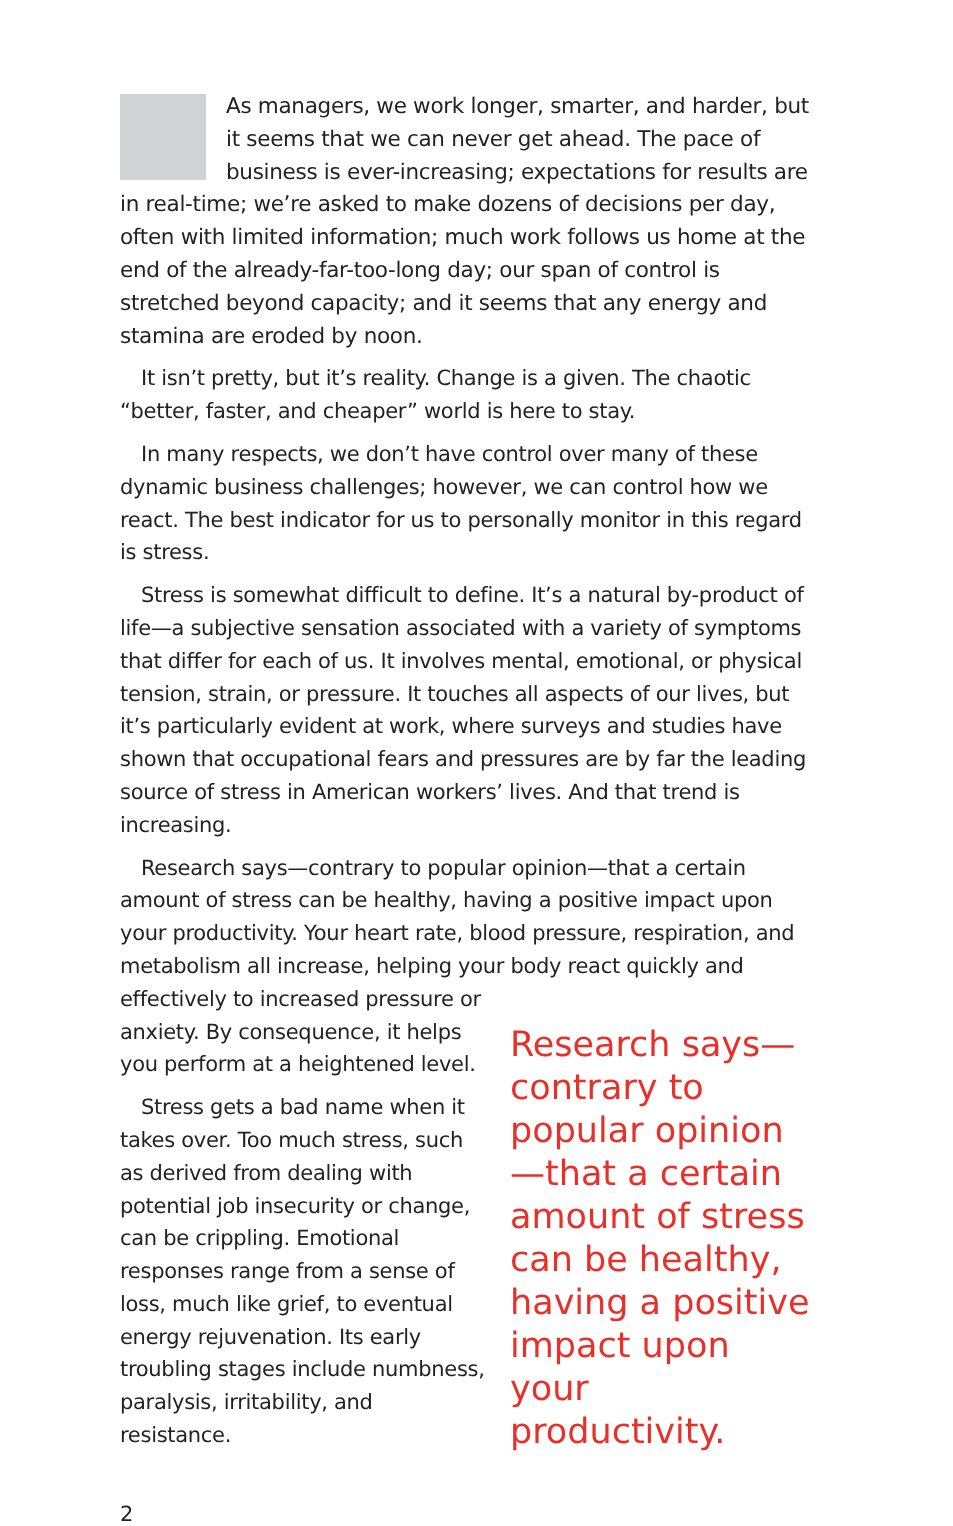As managers, we work longer, smarter, and harder, but it seems that we can never get ahead. The pace of business is ever-increasing; expectations for results are in real-time; we’re asked to make dozens of decisions per day, often with limited information; much work follows us home at the end of the already-far-too-long day; our span of control is stretched beyond capacity; and it seems that any energy and stamina are eroded by noon.
It isn’t pretty, but it’s reality. Change is a given. The chaotic “better, faster, and cheaper” world is here to stay.
In many respects, we don’t have control over many of these dynamic business challenges; however, we can control how we react. The best indicator for us to personally monitor in this regard is stress.
Stress is somewhat difficult to define. It’s a natural by-product of life—a subjective sensation associated with a variety of symptoms that differ for each of us. It involves mental, emotional, or physical tension, strain, or pressure. It touches all aspects of our lives, but it’s particularly evident at work, where surveys and studies have shown that occupational fears and pressures are by far the leading source of stress in American workers’ lives. And that trend is increasing.
Research says—contrary to popular opinion—that a certain amount of stress can be healthy, having a positive impact upon your productivity. Your heart rate, blood pressure, respiration, and metabolism all increase, helping your body react quickly and
effectively to increased pressure or anxiety. By consequence, it helps you perform at a heightened level.
Stress gets a bad name when it takes over. Too much stress, such as derived from dealing with potential job insecurity or change, can be crippling. Emotional responses range from a sense of loss, much like grief, to eventual energy rejuvenation. Its early troubling stages include numbness, paralysis, irritability, and resistance.
Research says—contrary to popular opinion—that a certain amount of stress can be healthy, having a positive impact upon your productivity.
2